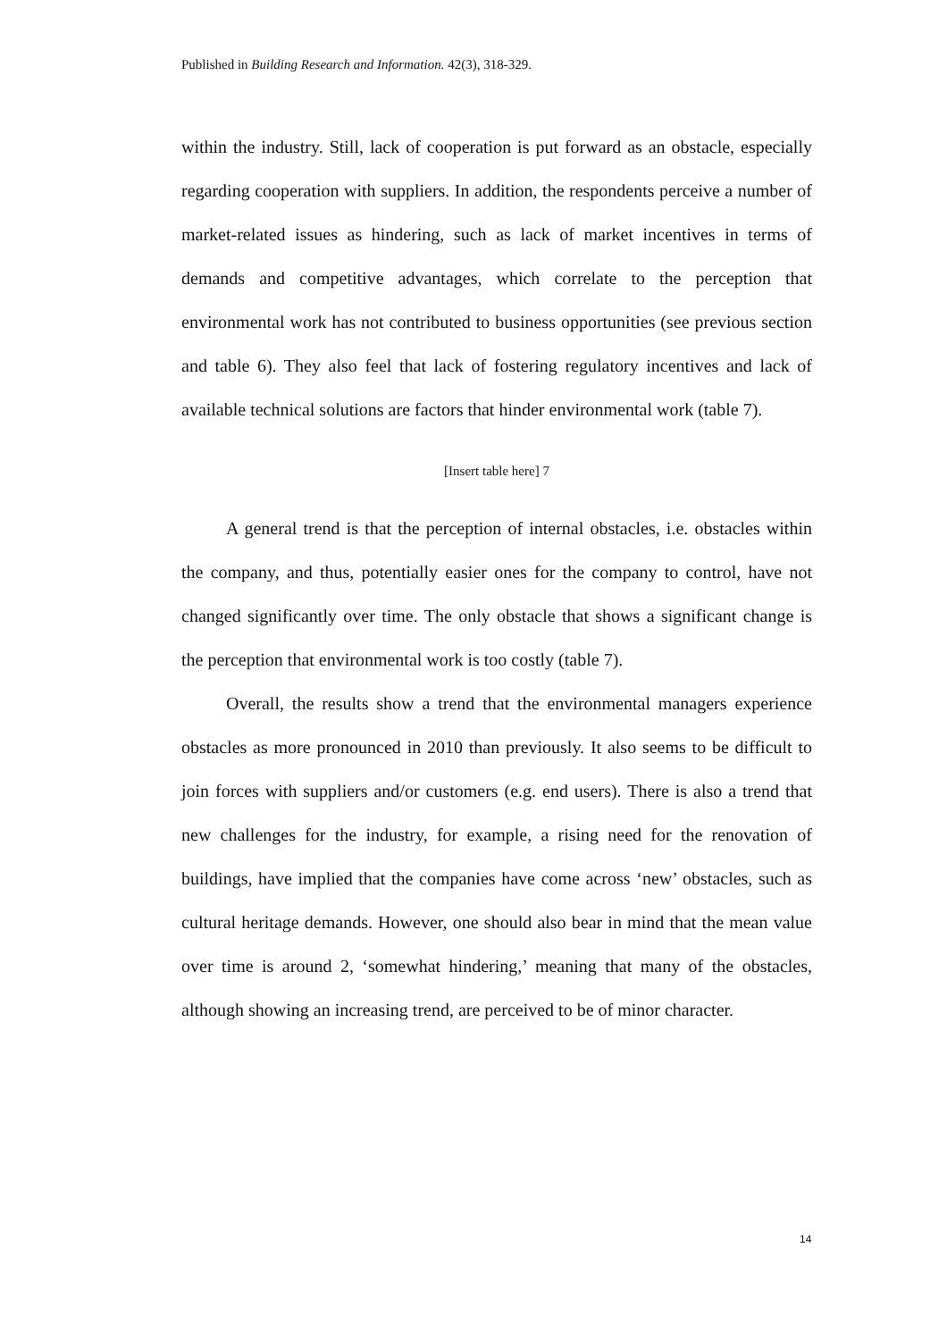Published in Building Research and Information. 42(3), 318-329.
within the industry. Still, lack of cooperation is put forward as an obstacle, especially regarding cooperation with suppliers. In addition, the respondents perceive a number of market-related issues as hindering, such as lack of market incentives in terms of demands and competitive advantages, which correlate to the perception that environmental work has not contributed to business opportunities (see previous section and table 6). They also feel that lack of fostering regulatory incentives and lack of available technical solutions are factors that hinder environmental work (table 7).
[Insert table here] 7
A general trend is that the perception of internal obstacles, i.e. obstacles within the company, and thus, potentially easier ones for the company to control, have not changed significantly over time. The only obstacle that shows a significant change is the perception that environmental work is too costly (table 7).
Overall, the results show a trend that the environmental managers experience obstacles as more pronounced in 2010 than previously. It also seems to be difficult to join forces with suppliers and/or customers (e.g. end users). There is also a trend that new challenges for the industry, for example, a rising need for the renovation of buildings, have implied that the companies have come across ‘new’ obstacles, such as cultural heritage demands. However, one should also bear in mind that the mean value over time is around 2, ‘somewhat hindering,’ meaning that many of the obstacles, although showing an increasing trend, are perceived to be of minor character.
14